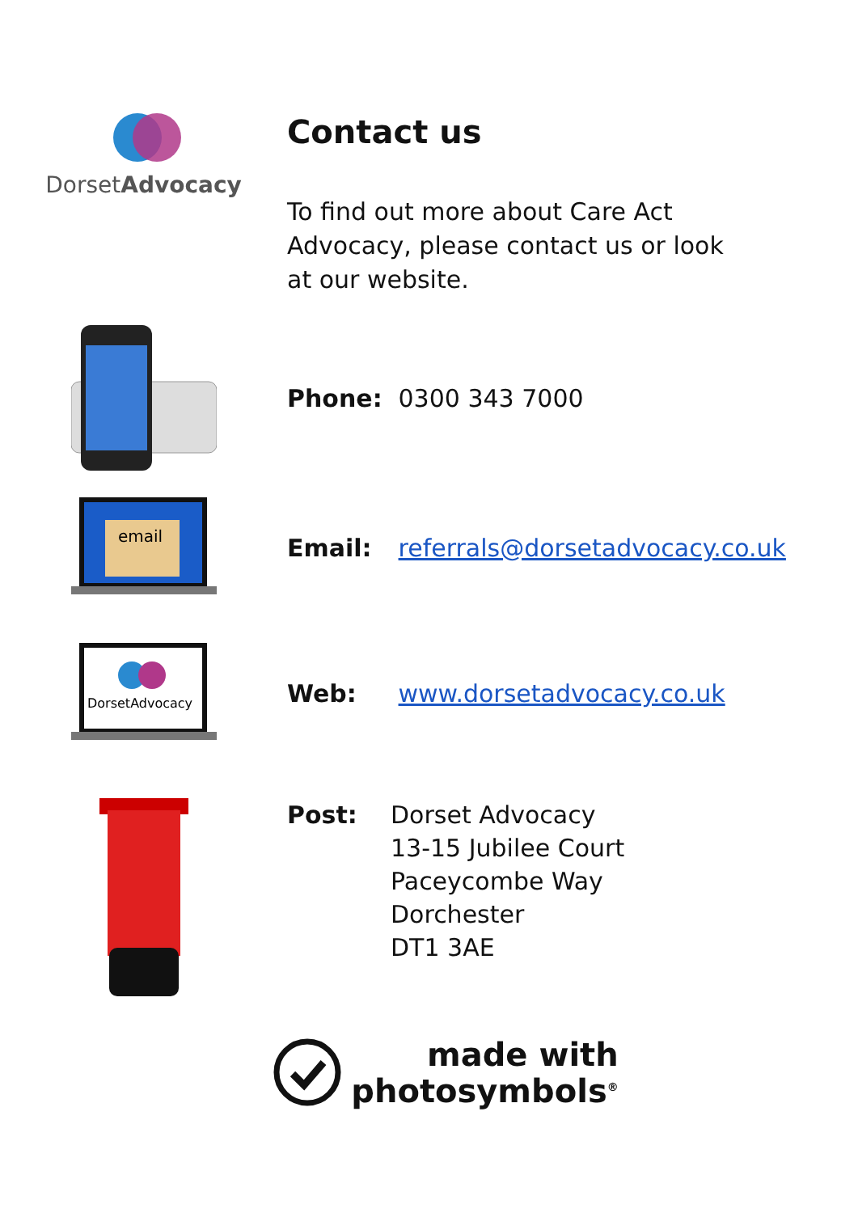DorsetAdvocacy
Contact us
To find out more about Care Act Advocacy, please contact us or look at our website.
Phone: 0300 343 7000
email
Email: referrals@dorsetadvocacy.co.uk
DorsetAdvocacy
Web: www.dorsetadvocacy.co.uk
Post: Dorset Advocacy
13-15 Jubilee Court
Paceycombe Way
Dorchester
DT1 3AE
made with
photosymbols<sup>®</sup>